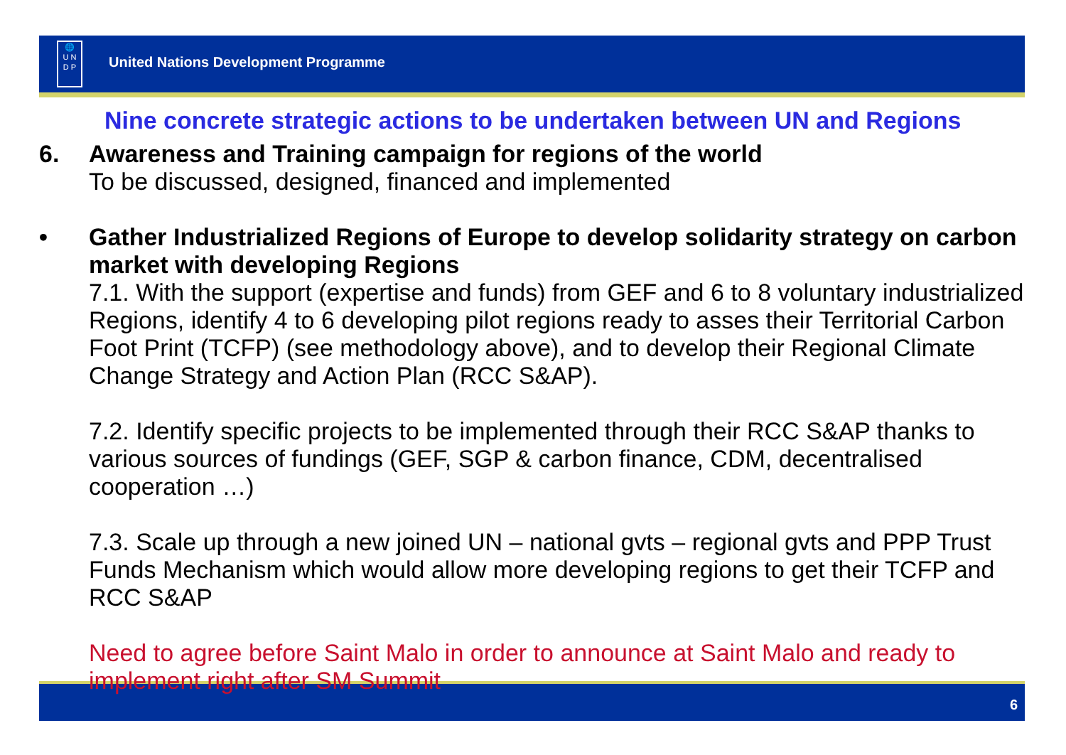🌐
U N
D P
United Nations Development Programme
Nine concrete strategic actions to be undertaken between UN and Regions
6. Awareness and Training campaign for regions of the world
To be discussed, designed, financed and implemented
• Gather Industrialized Regions of Europe to develop solidarity strategy on carbon market with developing Regions
7.1. With the support (expertise and funds) from GEF and 6 to 8 voluntary industrialized Regions, identify 4 to 6 developing pilot regions ready to asses their Territorial Carbon Foot Print (TCFP) (see methodology above), and to develop their Regional Climate Change Strategy and Action Plan (RCC S&AP).
7.2. Identify specific projects to be implemented through their RCC S&AP thanks to various sources of fundings (GEF, SGP & carbon finance, CDM, decentralised cooperation …)
7.3. Scale up through a new joined UN – national gvts – regional gvts and PPP Trust Funds Mechanism which would allow more developing regions to get their TCFP and RCC S&AP
Need to agree before Saint Malo in order to announce at Saint Malo and ready to implement right after SM Summit
6